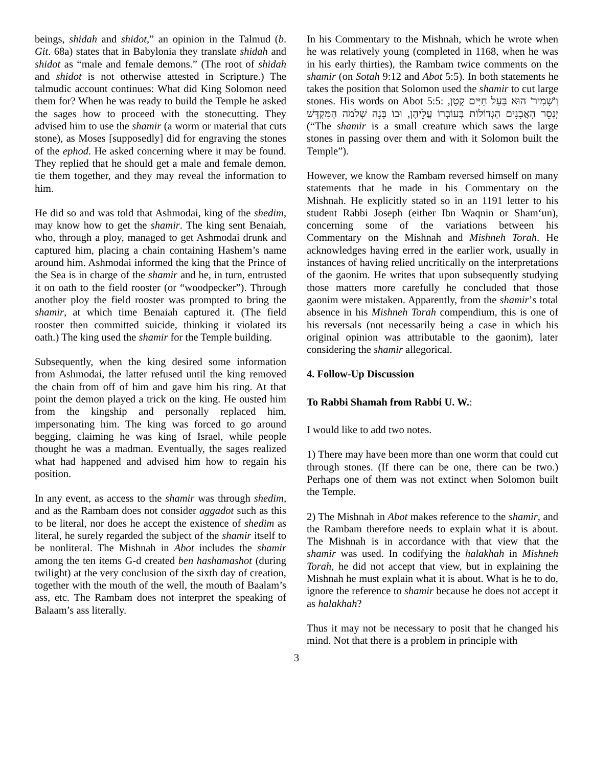beings, shidah and shidot,” an opinion in the Talmud (b. Git. 68a) states that in Babylonia they translate shidah and shidot as “male and female demons.” (The root of shidah and shidot is not otherwise attested in Scripture.) The talmudic account continues: What did King Solomon need them for? When he was ready to build the Temple he asked the sages how to proceed with the stonecutting. They advised him to use the shamir (a worm or material that cuts stone), as Moses [supposedly] did for engraving the stones of the ephod. He asked concerning where it may be found. They replied that he should get a male and female demon, tie them together, and they may reveal the information to him.
He did so and was told that Ashmodai, king of the shedim, may know how to get the shamir. The king sent Benaiah, who, through a ploy, managed to get Ashmodai drunk and captured him, placing a chain containing Hashem’s name around him. Ashmodai informed the king that the Prince of the Sea is in charge of the shamir and he, in turn, entrusted it on oath to the field rooster (or “woodpecker”). Through another ploy the field rooster was prompted to bring the shamir, at which time Benaiah captured it. (The field rooster then committed suicide, thinking it violated its oath.) The king used the shamir for the Temple building.
Subsequently, when the king desired some information from Ashmodai, the latter refused until the king removed the chain from off of him and gave him his ring. At that point the demon played a trick on the king. He ousted him from the kingship and personally replaced him, impersonating him. The king was forced to go around begging, claiming he was king of Israel, while people thought he was a madman. Eventually, the sages realized what had happened and advised him how to regain his position.
In any event, as access to the shamir was through shedim, and as the Rambam does not consider aggadot such as this to be literal, nor does he accept the existence of shedim as literal, he surely regarded the subject of the shamir itself to be nonliteral. The Mishnah in Abot includes the shamir among the ten items G-d created ben hashamashot (during twilight) at the very conclusion of the sixth day of creation, together with the mouth of the well, the mouth of Baalam’s ass, etc. The Rambam does not interpret the speaking of Balaam’s ass literally.
In his Commentary to the Mishnah, which he wrote when he was relatively young (completed in 1168, when he was in his early thirties), the Rambam twice comments on the shamir (on Sotah 9:12 and Abot 5:5). In both statements he takes the position that Solomon used the shamir to cut large stones. His words on Abot 5:5: וְ'שָׁמִיר' הוּא בַּעַל חַיִּים קָטָן, יְנַסֵר הָאֲבָנִים הַגְּדוֹלוֹת בְּעוֹבְרוֹ עֲלֵיהֶן, וּבוֹ בָּנָה שְׁלֹמֹה הַמִּקְדָּשׁ (“The shamir is a small creature which saws the large stones in passing over them and with it Solomon built the Temple”).
However, we know the Rambam reversed himself on many statements that he made in his Commentary on the Mishnah. He explicitly stated so in an 1191 letter to his student Rabbi Joseph (either Ibn Waqnin or Sham‘un), concerning some of the variations between his Commentary on the Mishnah and Mishneh Torah. He acknowledges having erred in the earlier work, usually in instances of having relied uncritically on the interpretations of the gaonim. He writes that upon subsequently studying those matters more carefully he concluded that those gaonim were mistaken. Apparently, from the shamir’s total absence in his Mishneh Torah compendium, this is one of his reversals (not necessarily being a case in which his original opinion was attributable to the gaonim), later considering the shamir allegorical.
4. Follow-Up Discussion
To Rabbi Shamah from Rabbi U. W.:
I would like to add two notes.
1) There may have been more than one worm that could cut through stones. (If there can be one, there can be two.) Perhaps one of them was not extinct when Solomon built the Temple.
2) The Mishnah in Abot makes reference to the shamir, and the Rambam therefore needs to explain what it is about. The Mishnah is in accordance with that view that the shamir was used. In codifying the halakhah in Mishneh Torah, he did not accept that view, but in explaining the Mishnah he must explain what it is about. What is he to do, ignore the reference to shamir because he does not accept it as halakhah?
Thus it may not be necessary to posit that he changed his mind. Not that there is a problem in principle with
3